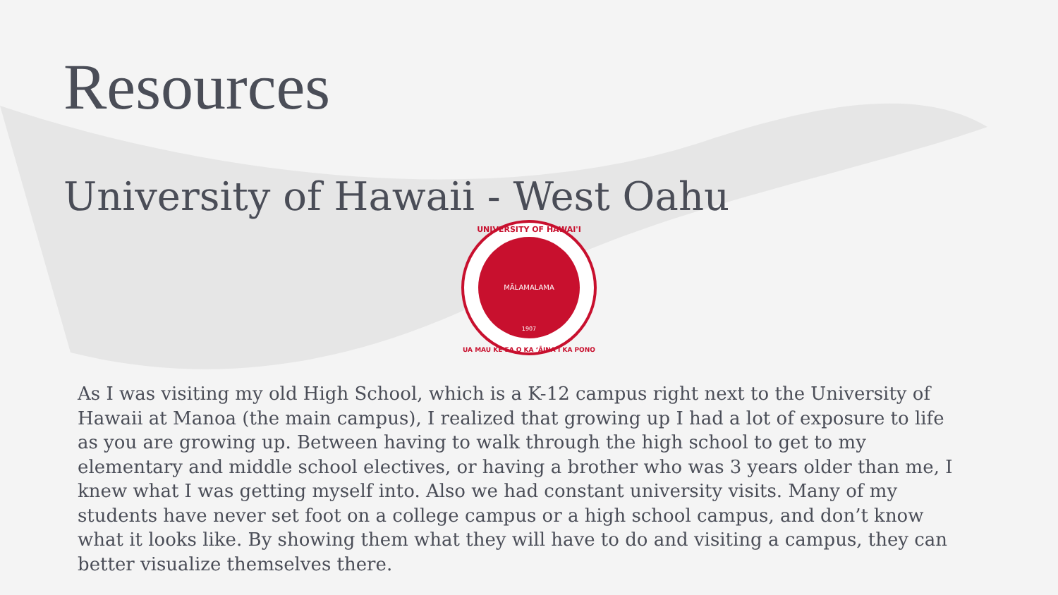Resources
University of Hawaii - West Oahu
MĀLAMALAMA
1907
UNIVERSITY OF HAWAI'I
UA MAU KE EA O KA ʻĀINA I KA PONO
As I was visiting my old High School, which is a K-12 campus right next to the University of Hawaii at Manoa (the main campus), I realized that growing up I had a lot of exposure to life as you are growing up. Between having to walk through the high school to get to my elementary and middle school electives, or having a brother who was 3 years older than me, I knew what I was getting myself into. Also we had constant university visits. Many of my students have never set foot on a college campus or a high school campus, and don’t know what it looks like. By showing them what they will have to do and visiting a campus, they can better visualize themselves there.